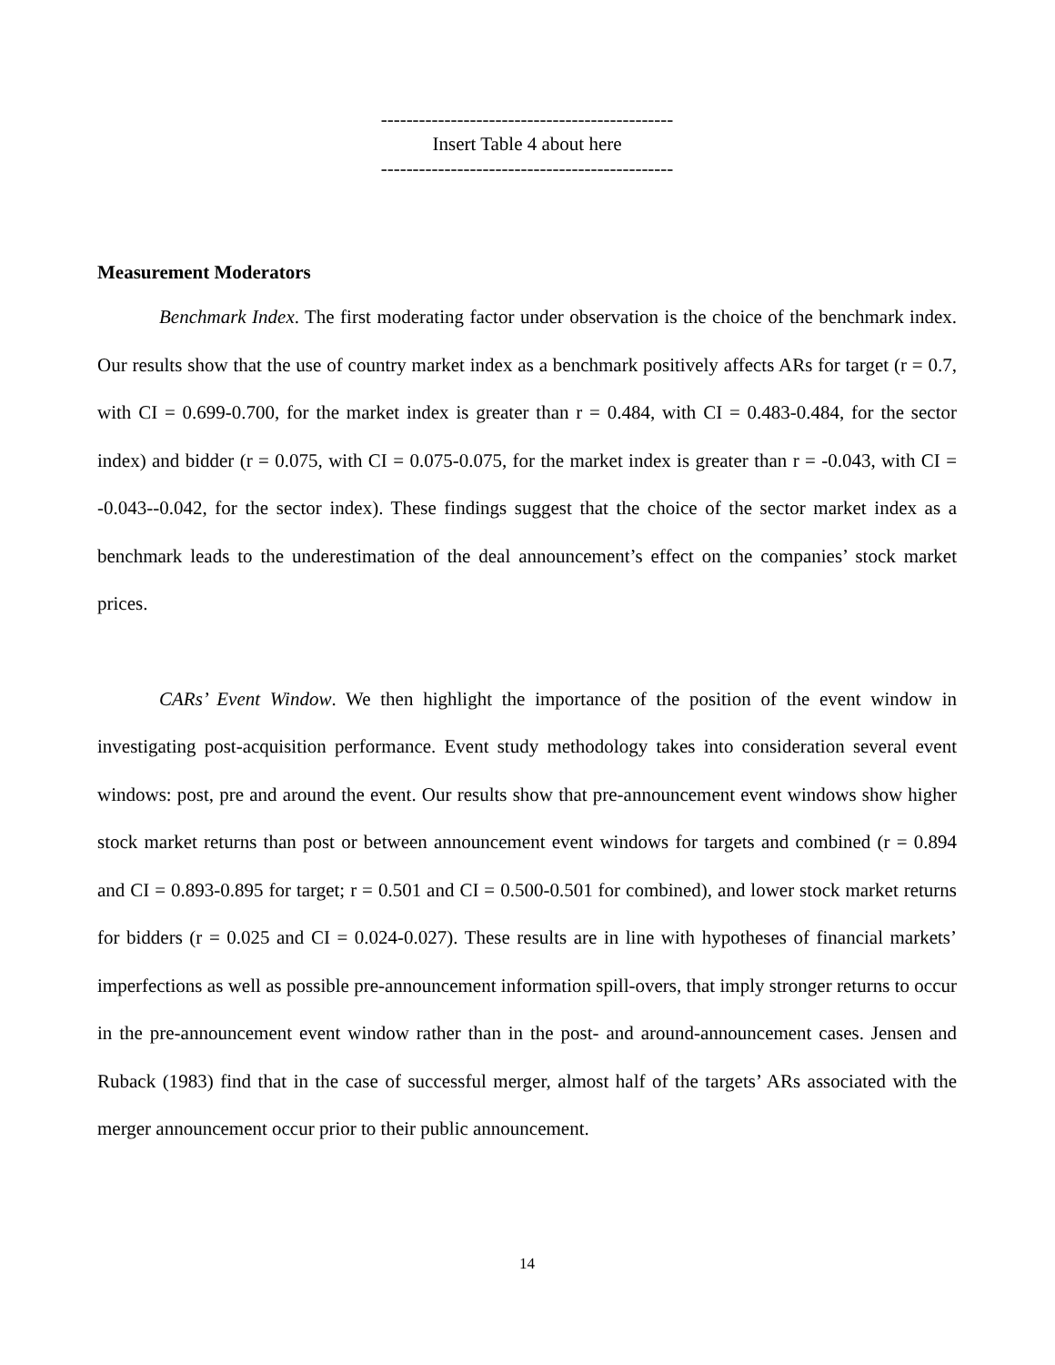----------------------------------------------
Insert Table 4 about here
----------------------------------------------
Measurement Moderators
Benchmark Index. The first moderating factor under observation is the choice of the benchmark index. Our results show that the use of country market index as a benchmark positively affects ARs for target (r = 0.7, with CI = 0.699-0.700, for the market index is greater than r = 0.484, with CI = 0.483-0.484, for the sector index) and bidder (r = 0.075, with CI = 0.075-0.075, for the market index is greater than r = -0.043, with CI = -0.043--0.042, for the sector index). These findings suggest that the choice of the sector market index as a benchmark leads to the underestimation of the deal announcement’s effect on the companies’ stock market prices.
CARs’ Event Window. We then highlight the importance of the position of the event window in investigating post-acquisition performance. Event study methodology takes into consideration several event windows: post, pre and around the event. Our results show that pre-announcement event windows show higher stock market returns than post or between announcement event windows for targets and combined (r = 0.894 and CI = 0.893-0.895 for target; r = 0.501 and CI = 0.500-0.501 for combined), and lower stock market returns for bidders (r = 0.025 and CI = 0.024-0.027). These results are in line with hypotheses of financial markets’ imperfections as well as possible pre-announcement information spill-overs, that imply stronger returns to occur in the pre-announcement event window rather than in the post- and around-announcement cases. Jensen and Ruback (1983) find that in the case of successful merger, almost half of the targets’ ARs associated with the merger announcement occur prior to their public announcement.
14